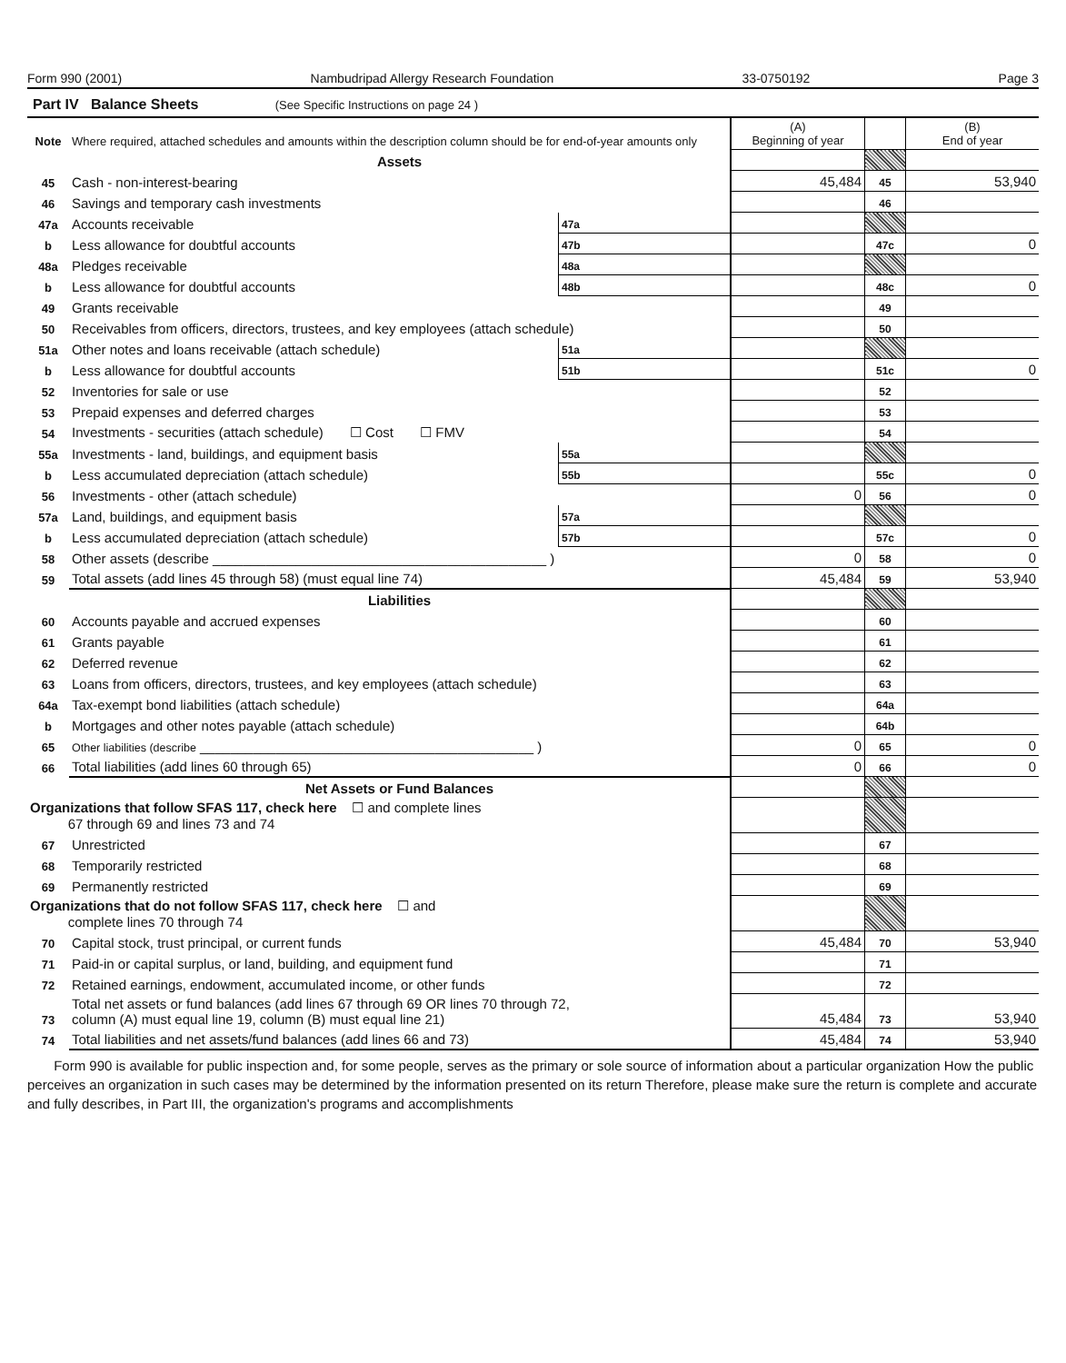Form 990 (2001) Nambudripad Allergy Research Foundation 33-0750192 Page 3
Part IV Balance Sheets (See Specific Instructions on page 24 )
| Note | Where required, attached schedules and amounts within the description column should be for end-of-year amounts only | | | (A) Beginning of year | | (B) End of year |
| --- | --- | --- | --- | --- | --- | --- |
| | Assets | | | | | |
| 45 | Cash - non-interest-bearing | | | 45,484 | 45 | 53,940 |
| 46 | Savings and temporary cash investments | | | | 46 | |
| 47a | Accounts receivable | 47a | | | | |
| b | Less allowance for doubtful accounts | 47b | | | 47c | 0 |
| 48a | Pledges receivable | 48a | | | | |
| b | Less allowance for doubtful accounts | 48b | | | 48c | 0 |
| 49 | Grants receivable | | | | 49 | |
| 50 | Receivables from officers, directors, trustees, and key employees (attach schedule) | | | | 50 | |
| 51a | Other notes and loans receivable (attach schedule) | 51a | | | | |
| b | Less allowance for doubtful accounts | 51b | | | 51c | 0 |
| 52 | Inventories for sale or use | | | | 52 | |
| 53 | Prepaid expenses and deferred charges | | | | 53 | |
| 54 | Investments - securities (attach schedule) ☐ Cost ☐ FMV | | | | 54 | |
| 55a | Investments - land, buildings, and equipment basis | 55a | | | | |
| b | Less accumulated depreciation (attach schedule) | 55b | | | 55c | 0 |
| 56 | Investments - other (attach schedule) | | | 0 | 56 | 0 |
| 57a | Land, buildings, and equipment basis | 57a | | | | |
| b | Less accumulated depreciation (attach schedule) | 57b | | | 57c | 0 |
| 58 | Other assets (describe ____________________________________________ ) | | | 0 | 58 | 0 |
| 59 | Total assets (add lines 45 through 58) (must equal line 74) | | | 45,484 | 59 | 53,940 |
| | Liabilities | | | | | |
| 60 | Accounts payable and accrued expenses | | | | 60 | |
| 61 | Grants payable | | | | 61 | |
| 62 | Deferred revenue | | | | 62 | |
| 63 | Loans from officers, directors, trustees, and key employees (attach schedule) | | | | 63 | |
| 64a | Tax-exempt bond liabilities (attach schedule) | | | | 64a | |
| b | Mortgages and other notes payable (attach schedule) | | | | 64b | |
| 65 | Other liabilities (describe ____________________________________________ ) | | | 0 | 65 | 0 |
| 66 | Total liabilities (add lines 60 through 65) | | | 0 | 66 | 0 |
| | Net Assets or Fund Balances | | | | | |
| Organizations that follow SFAS 117, check here ☐ and complete lines 67 through 69 and lines 73 and 74 | | | | | | |
| 67 | Unrestricted | | | | 67 | |
| 68 | Temporarily restricted | | | | 68 | |
| 69 | Permanently restricted | | | | 69 | |
| Organizations that do not follow SFAS 117, check here ☐ and complete lines 70 through 74 | | | | | | |
| 70 | Capital stock, trust principal, or current funds | | | 45,484 | 70 | 53,940 |
| 71 | Paid-in or capital surplus, or land, building, and equipment fund | | | | 71 | |
| 72 | Retained earnings, endowment, accumulated income, or other funds | | | | 72 | |
| 73 | Total net assets or fund balances (add lines 67 through 69 OR lines 70 through 72, column (A) must equal line 19, column (B) must equal line 21) | | | 45,484 | 73 | 53,940 |
| 74 | Total liabilities and net assets/fund balances (add lines 66 and 73) | | | 45,484 | 74 | 53,940 |
Form 990 is available for public inspection and, for some people, serves as the primary or sole source of information about a particular organization How the public perceives an organization in such cases may be determined by the information presented on its return Therefore, please make sure the return is complete and accurate and fully describes, in Part III, the organization's programs and accomplishments